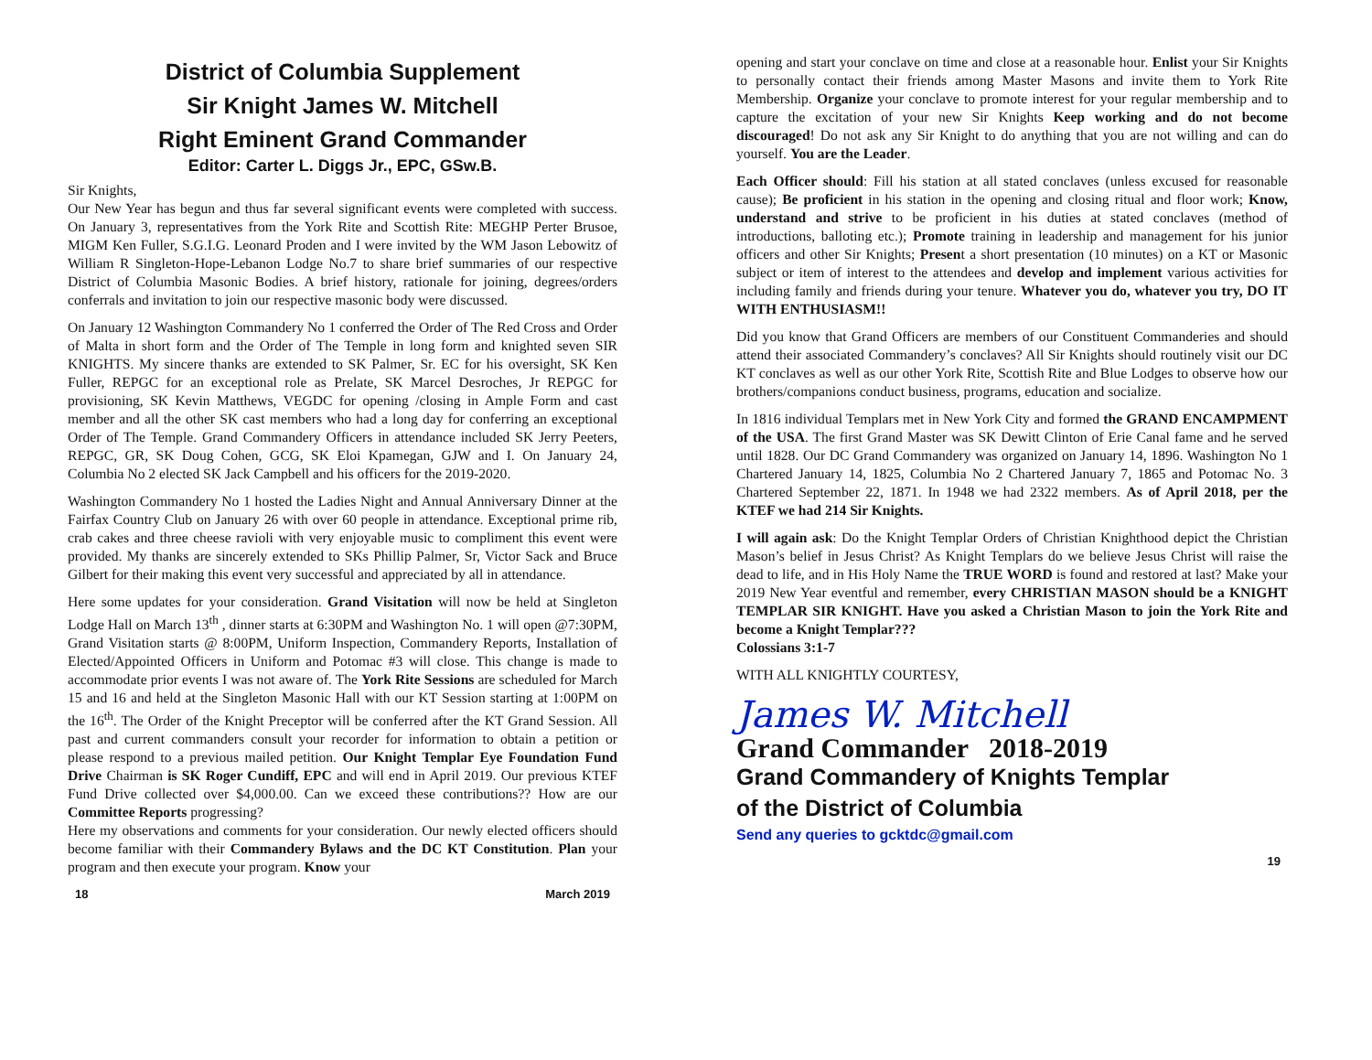District of Columbia Supplement
Sir Knight James W. Mitchell
Right Eminent Grand Commander
Editor: Carter L. Diggs Jr., EPC, GSw.B.
Sir Knights,
Our New Year has begun and thus far several significant events were completed with success. On January 3, representatives from the York Rite and Scottish Rite: MEGHP Perter Brusoe, MIGM Ken Fuller, S.G.I.G. Leonard Proden and I were invited by the WM Jason Lebowitz of William R Singleton-Hope-Lebanon Lodge No.7 to share brief summaries of our respective District of Columbia Masonic Bodies. A brief history, rationale for joining, degrees/orders conferrals and invitation to join our respective masonic body were discussed.
On January 12 Washington Commandery No 1 conferred the Order of The Red Cross and Order of Malta in short form and the Order of The Temple in long form and knighted seven SIR KNIGHTS. My sincere thanks are extended to SK Palmer, Sr. EC for his oversight, SK Ken Fuller, REPGC for an exceptional role as Prelate, SK Marcel Desroches, Jr REPGC for provisioning, SK Kevin Matthews, VEGDC for opening /closing in Ample Form and cast member and all the other SK cast members who had a long day for conferring an exceptional Order of The Temple. Grand Commandery Officers in attendance included SK Jerry Peeters, REPGC, GR, SK Doug Cohen, GCG, SK Eloi Kpamegan, GJW and I. On January 24, Columbia No 2 elected SK Jack Campbell and his officers for the 2019-2020.
Washington Commandery No 1 hosted the Ladies Night and Annual Anniversary Dinner at the Fairfax Country Club on January 26 with over 60 people in attendance. Exceptional prime rib, crab cakes and three cheese ravioli with very enjoyable music to compliment this event were provided. My thanks are sincerely extended to SKs Phillip Palmer, Sr, Victor Sack and Bruce Gilbert for their making this event very successful and appreciated by all in attendance.
Here some updates for your consideration. Grand Visitation will now be held at Singleton Lodge Hall on March 13<sup>th</sup> , dinner starts at 6:30PM and Washington No. 1 will open @7:30PM, Grand Visitation starts @ 8:00PM, Uniform Inspection, Commandery Reports, Installation of Elected/Appointed Officers in Uniform and Potomac #3 will close. This change is made to accommodate prior events I was not aware of. The York Rite Sessions are scheduled for March 15 and 16 and held at the Singleton Masonic Hall with our KT Session starting at 1:00PM on the 16<sup>th</sup>. The Order of the Knight Preceptor will be conferred after the KT Grand Session. All past and current commanders consult your recorder for information to obtain a petition or please respond to a previous mailed petition. Our Knight Templar Eye Foundation Fund Drive Chairman is SK Roger Cundiff, EPC and will end in April 2019. Our previous KTEF Fund Drive collected over $4,000.00. Can we exceed these contributions?? How are our Committee Reports progressing?
Here my observations and comments for your consideration. Our newly elected officers should become familiar with their Commandery Bylaws and the DC KT Constitution. Plan your program and then execute your program. Know your
18 March 2019
opening and start your conclave on time and close at a reasonable hour. Enlist your Sir Knights to personally contact their friends among Master Masons and invite them to York Rite Membership. Organize your conclave to promote interest for your regular membership and to capture the excitation of your new Sir Knights Keep working and do not become discouraged! Do not ask any Sir Knight to do anything that you are not willing and can do yourself. You are the Leader.
Each Officer should: Fill his station at all stated conclaves (unless excused for reasonable cause); Be proficient in his station in the opening and closing ritual and floor work; Know, understand and strive to be proficient in his duties at stated conclaves (method of introductions, balloting etc.); Promote training in leadership and management for his junior officers and other Sir Knights; Present a short presentation (10 minutes) on a KT or Masonic subject or item of interest to the attendees and develop and implement various activities for including family and friends during your tenure. Whatever you do, whatever you try, DO IT WITH ENTHUSIASM!!
Did you know that Grand Officers are members of our Constituent Commanderies and should attend their associated Commandery’s conclaves? All Sir Knights should routinely visit our DC KT conclaves as well as our other York Rite, Scottish Rite and Blue Lodges to observe how our brothers/companions conduct business, programs, education and socialize.
In 1816 individual Templars met in New York City and formed the GRAND ENCAMPMENT of the USA. The first Grand Master was SK Dewitt Clinton of Erie Canal fame and he served until 1828. Our DC Grand Commandery was organized on January 14, 1896. Washington No 1 Chartered January 14, 1825, Columbia No 2 Chartered January 7, 1865 and Potomac No. 3 Chartered September 22, 1871. In 1948 we had 2322 members. As of April 2018, per the KTEF we had 214 Sir Knights.
I will again ask: Do the Knight Templar Orders of Christian Knighthood depict the Christian Mason’s belief in Jesus Christ? As Knight Templars do we believe Jesus Christ will raise the dead to life, and in His Holy Name the TRUE WORD is found and restored at last? Make your 2019 New Year eventful and remember, every CHRISTIAN MASON should be a KNIGHT TEMPLAR SIR KNIGHT. Have you asked a Christian Mason to join the York Rite and become a Knight Templar???
Colossians 3:1-7
WITH ALL KNIGHTLY COURTESY,
James W. Mitchell
Grand Commander 2018-2019
Grand Commandery of Knights Templar
of the District of Columbia
Send any queries to gcktdc@gmail.com
19